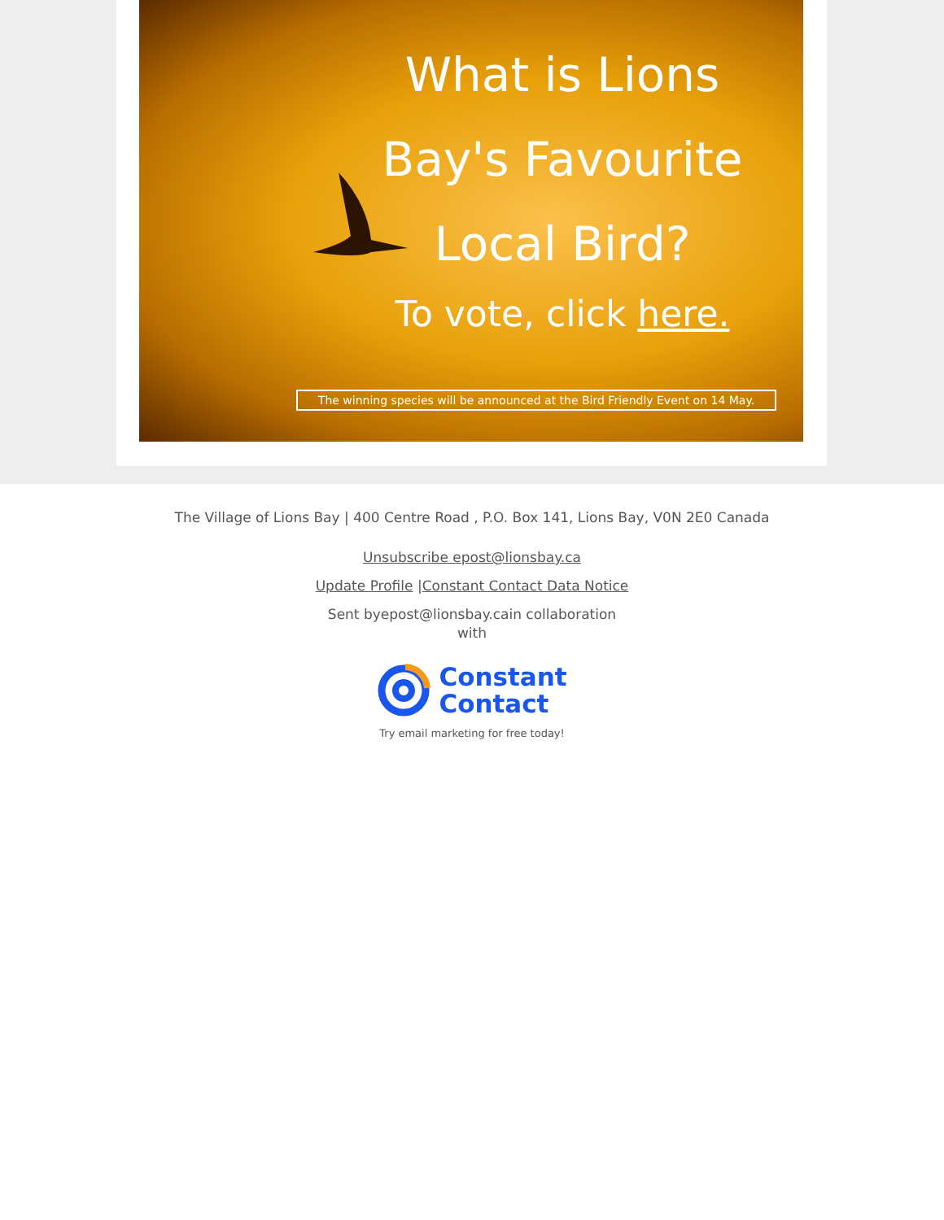What is Lions Bay's Favourite Local Bird?
To vote, click here.
The winning species will be announced at the Bird Friendly Event on 14 May.
The Village of Lions Bay | 400 Centre Road , P.O. Box 141, Lions Bay, V0N 2E0 Canada
Unsubscribe epost@lionsbay.ca
Update Profile |Constant Contact Data Notice
Sent byepost@lionsbay.cain collaboration with
Constant
Contact
Try email marketing for free today!